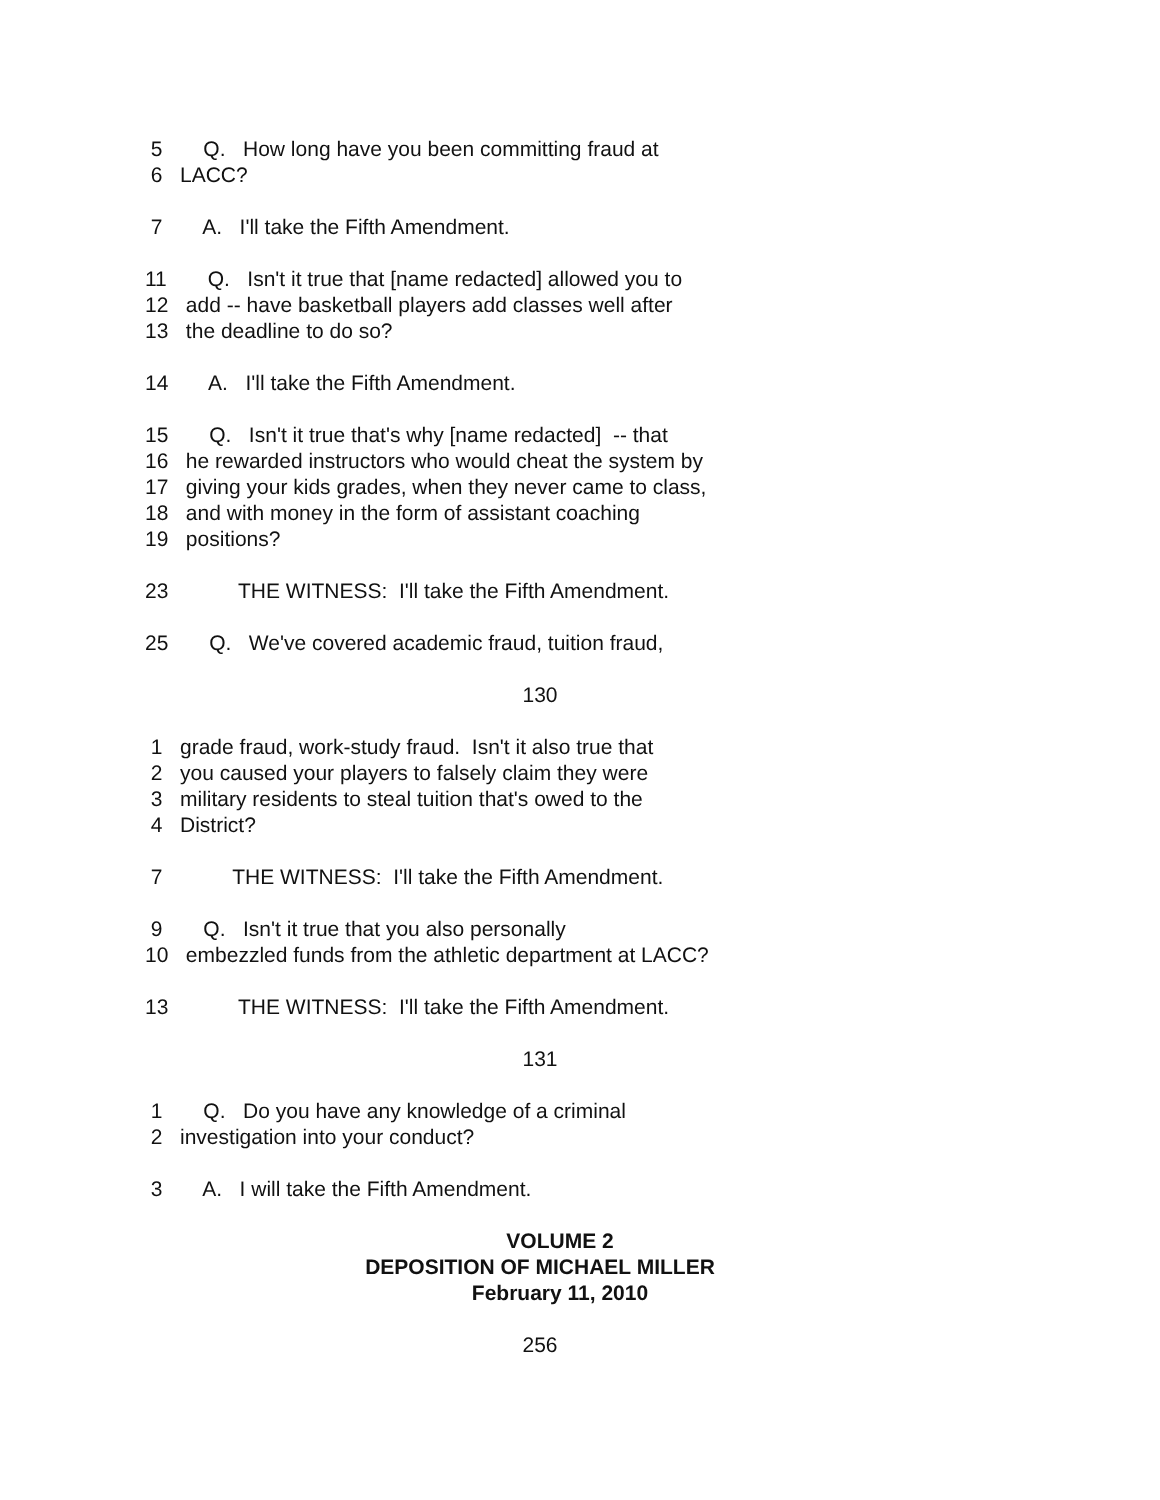5 Q. How long have you been committing fraud at
6 LACC?
7 A. I'll take the Fifth Amendment.
11 Q. Isn't it true that [name redacted] allowed you to
12 add -- have basketball players add classes well after
13 the deadline to do so?
14 A. I'll take the Fifth Amendment.
15 Q. Isn't it true that's why [name redacted] -- that
16 he rewarded instructors who would cheat the system by
17 giving your kids grades, when they never came to class,
18 and with money in the form of assistant coaching
19 positions?
23 THE WITNESS: I'll take the Fifth Amendment.
25 Q. We've covered academic fraud, tuition fraud,
130
1 grade fraud, work-study fraud. Isn't it also true that
2 you caused your players to falsely claim they were
3 military residents to steal tuition that's owed to the
4 District?
7 THE WITNESS: I'll take the Fifth Amendment.
9 Q. Isn't it true that you also personally
10 embezzled funds from the athletic department at LACC?
13 THE WITNESS: I'll take the Fifth Amendment.
131
1 Q. Do you have any knowledge of a criminal
2 investigation into your conduct?
3 A. I will take the Fifth Amendment.
VOLUME 2
DEPOSITION OF MICHAEL MILLER
February 11, 2010
256